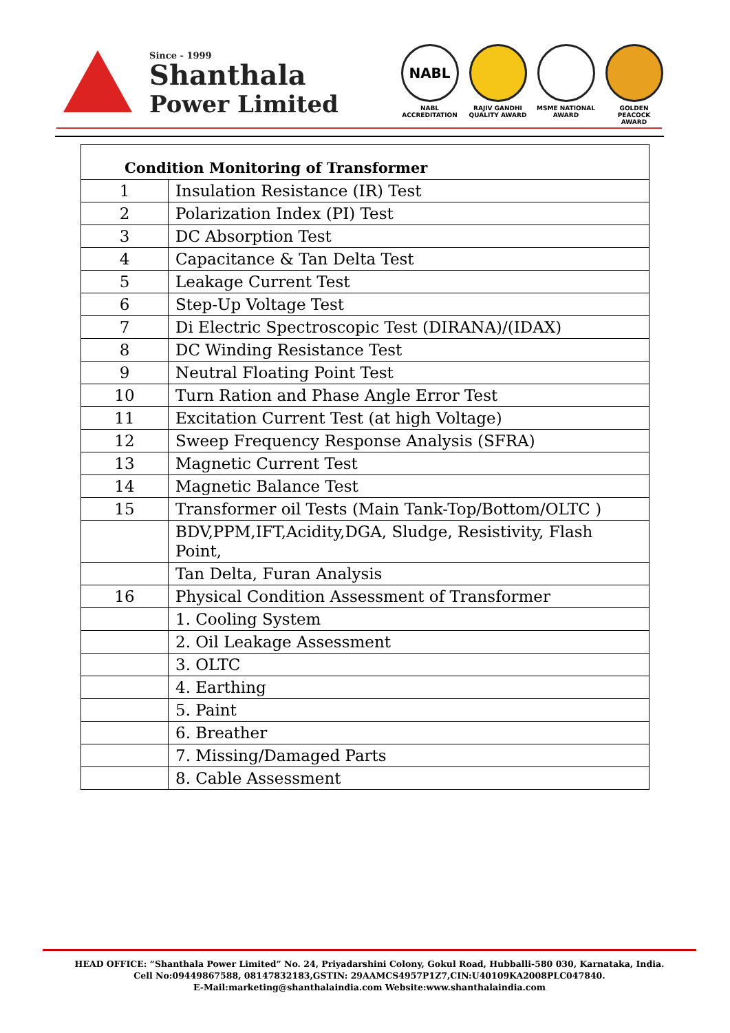Since - 1999
Shanthala
Power Limited
NABL
NABL ACCREDITATION
RAJIV GANDHI QUALITY AWARD
MSME NATIONAL AWARD
GOLDEN PEACOCK AWARD
| Condition Monitoring of Transformer | |
| --- | --- |
| 1 | Insulation Resistance (IR) Test |
| 2 | Polarization Index (PI) Test |
| 3 | DC Absorption Test |
| 4 | Capacitance & Tan Delta Test |
| 5 | Leakage Current Test |
| 6 | Step-Up Voltage Test |
| 7 | Di Electric Spectroscopic Test (DIRANA)/(IDAX) |
| 8 | DC Winding Resistance Test |
| 9 | Neutral Floating Point Test |
| 10 | Turn Ration and Phase Angle Error Test |
| 11 | Excitation Current Test (at high Voltage) |
| 12 | Sweep Frequency Response Analysis (SFRA) |
| 13 | Magnetic Current Test |
| 14 | Magnetic Balance Test |
| 15 | Transformer oil Tests (Main Tank-Top/Bottom/OLTC ) |
| | BDV,PPM,IFT,Acidity,DGA, Sludge, Resistivity, Flash Point, |
| | Tan Delta, Furan Analysis |
| 16 | Physical Condition Assessment of Transformer |
| | 1. Cooling System |
| | 2. Oil Leakage Assessment |
| | 3. OLTC |
| | 4. Earthing |
| | 5. Paint |
| | 6. Breather |
| | 7. Missing/Damaged Parts |
| | 8. Cable Assessment |
HEAD OFFICE: “Shanthala Power Limited” No. 24, Priyadarshini Colony, Gokul Road, Hubballi-580 030, Karnataka, India.
Cell No:09449867588, 08147832183,GSTIN: 29AAMCS4957P1Z7,CIN:U40109KA2008PLC047840.
E-Mail:marketing@shanthalaindia.com Website:www.shanthalaindia.com